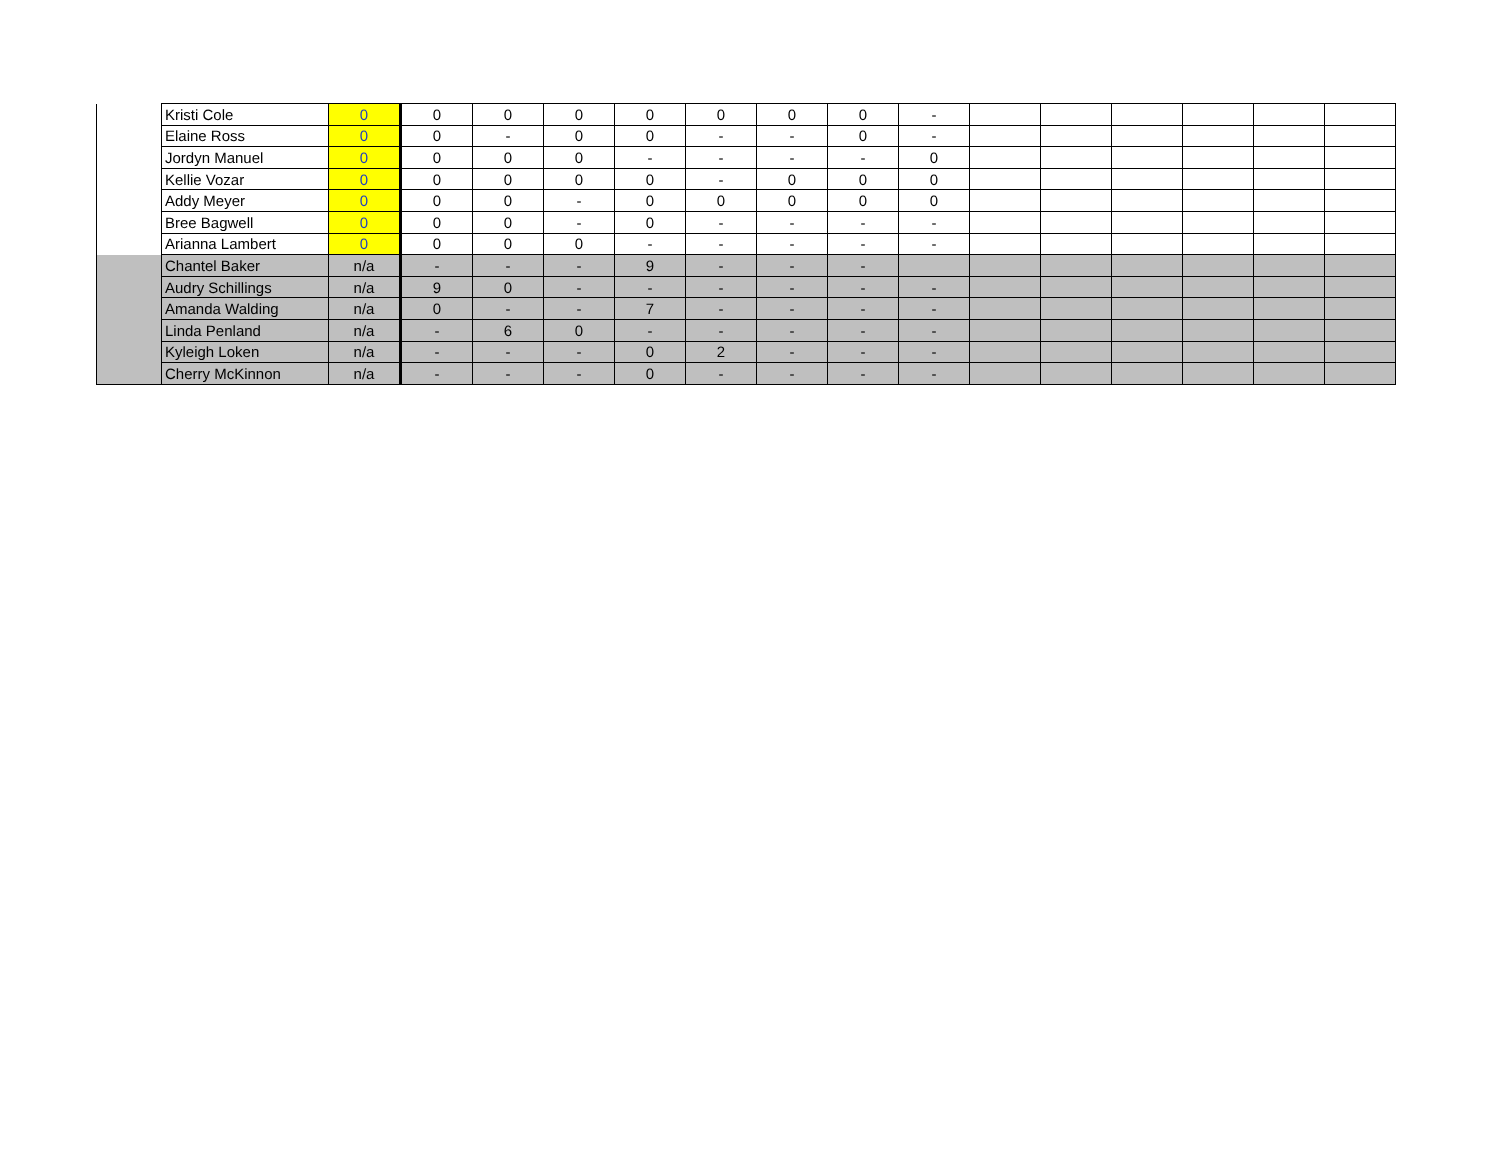| | Kristi Cole | 0 | 0 | 0 | 0 | 0 | 0 | 0 | 0 | - | | | | | | |
| | Elaine Ross | 0 | 0 | - | 0 | 0 | - | - | 0 | - | | | | | | |
| | Jordyn Manuel | 0 | 0 | 0 | 0 | - | - | - | - | 0 | | | | | | |
| | Kellie Vozar | 0 | 0 | 0 | 0 | 0 | - | 0 | 0 | 0 | | | | | | |
| | Addy Meyer | 0 | 0 | 0 | - | 0 | 0 | 0 | 0 | 0 | | | | | | |
| | Bree Bagwell | 0 | 0 | 0 | - | 0 | - | - | - | - | | | | | | |
| | Arianna Lambert | 0 | 0 | 0 | 0 | - | - | - | - | - | | | | | | |
| | Chantel Baker | n/a | - | - | - | 9 | - | - | - | | | | | | | |
| | Audry Schillings | n/a | 9 | 0 | - | - | - | - | - | - | | | | | | |
| | Amanda Walding | n/a | 0 | - | - | 7 | - | - | - | - | | | | | | |
| | Linda Penland | n/a | - | 6 | 0 | - | - | - | - | - | | | | | | |
| | Kyleigh Loken | n/a | - | - | - | 0 | 2 | - | - | - | | | | | | |
| | Cherry McKinnon | n/a | - | - | - | 0 | - | - | - | - | | | | | | |